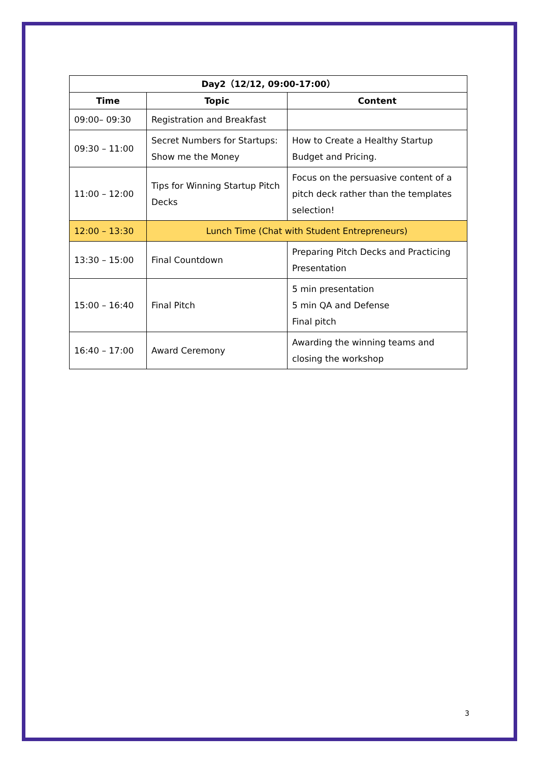| Day2（12/12, 09:00-17:00） | | |
| --- | --- | --- |
| Time | Topic | Content |
| 09:00– 09:30 | Registration and Breakfast | |
| 09:30 – 11:00 | Secret Numbers for Startups: Show me the Money | How to Create a Healthy Startup Budget and Pricing. |
| 11:00 – 12:00 | Tips for Winning Startup Pitch Decks | Focus on the persuasive content of a pitch deck rather than the templates selection! |
| 12:00 – 13:30 | Lunch Time (Chat with Student Entrepreneurs) | |
| 13:30 – 15:00 | Final Countdown | Preparing Pitch Decks and Practicing Presentation |
| 15:00 – 16:40 | Final Pitch | 5 min presentation 5 min QA and Defense Final pitch |
| 16:40 – 17:00 | Award Ceremony | Awarding the winning teams and closing the workshop |
3